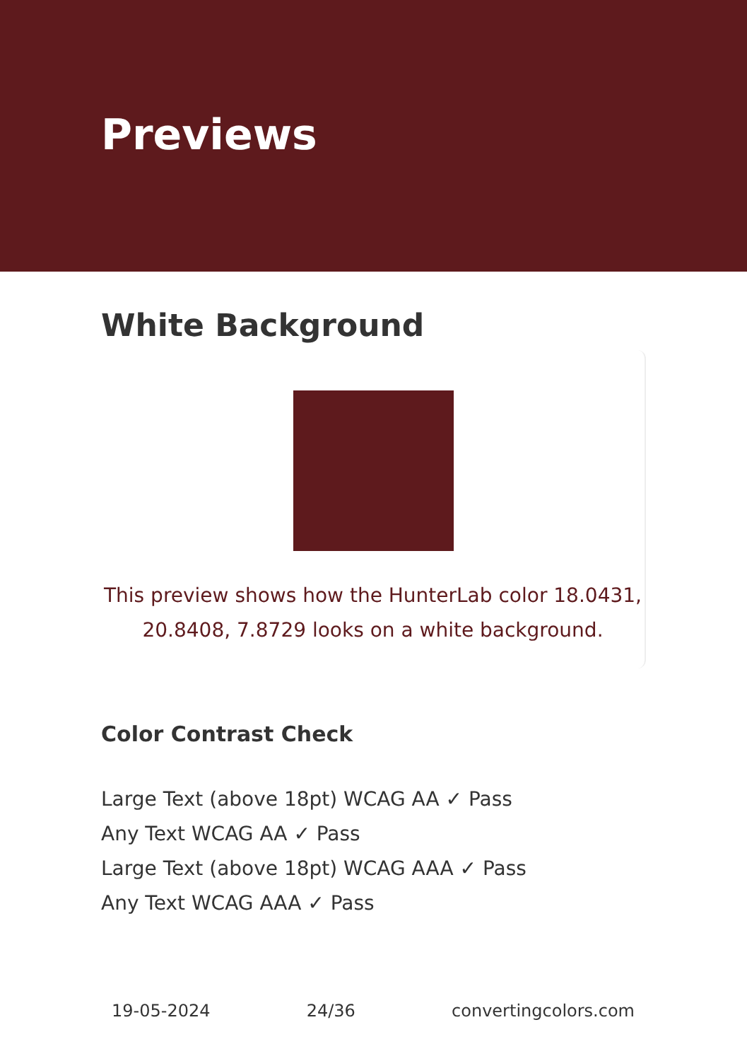Previews
White Background
This preview shows how the HunterLab color 18.0431,
20.8408, 7.8729 looks on a white background.
Color Contrast Check
Large Text (above 18pt) WCAG AA ✓ Pass
Any Text WCAG AA ✓ Pass
Large Text (above 18pt) WCAG AAA ✓ Pass
Any Text WCAG AAA ✓ Pass
19-05-2024 24/36 convertingcolors.com